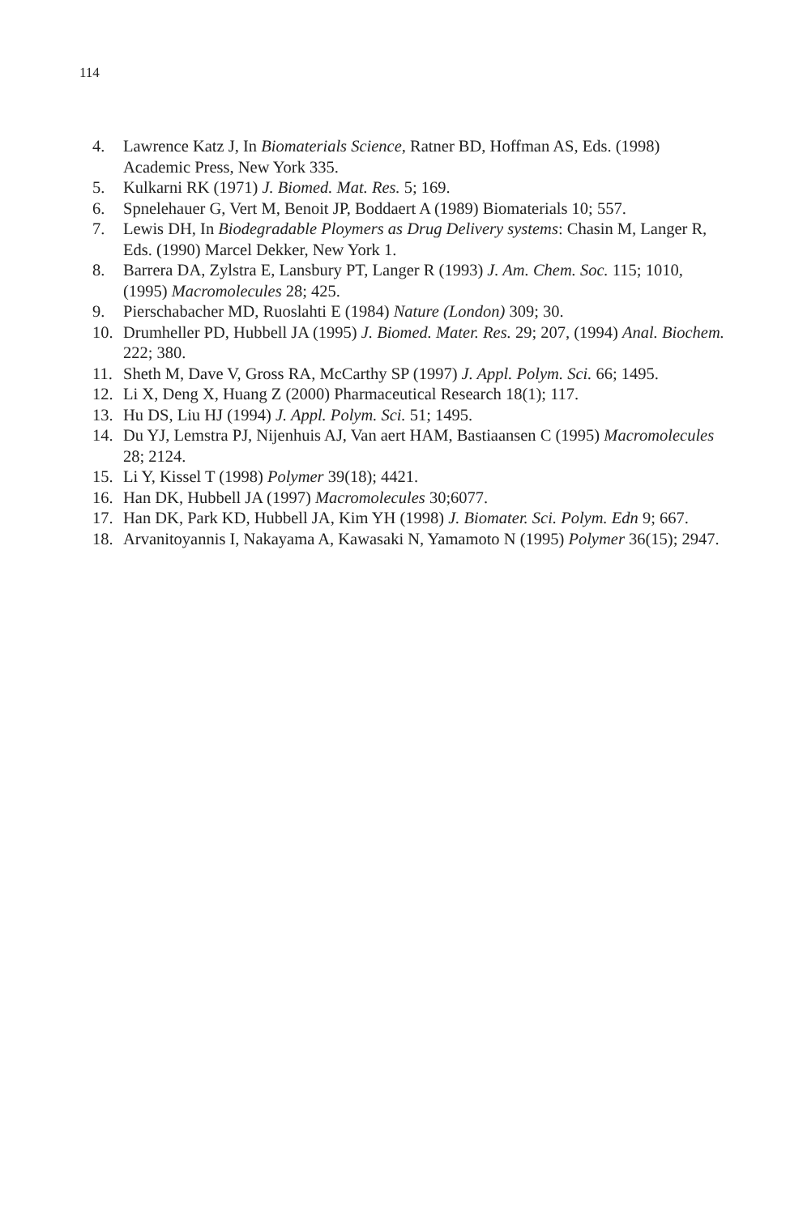114
4. Lawrence Katz J, In Biomaterials Science, Ratner BD, Hoffman AS, Eds. (1998) Academic Press, New York 335.
5. Kulkarni RK (1971) J. Biomed. Mat. Res. 5; 169.
6. Spnelehauer G, Vert M, Benoit JP, Boddaert A (1989) Biomaterials 10; 557.
7. Lewis DH, In Biodegradable Ploymers as Drug Delivery systems: Chasin M, Langer R, Eds. (1990) Marcel Dekker, New York 1.
8. Barrera DA, Zylstra E, Lansbury PT, Langer R (1993) J. Am. Chem. Soc. 115; 1010, (1995) Macromolecules 28; 425.
9. Pierschabacher MD, Ruoslahti E (1984) Nature (London) 309; 30.
10. Drumheller PD, Hubbell JA (1995) J. Biomed. Mater. Res. 29; 207, (1994) Anal. Biochem. 222; 380.
11. Sheth M, Dave V, Gross RA, McCarthy SP (1997) J. Appl. Polym. Sci. 66; 1495.
12. Li X, Deng X, Huang Z (2000) Pharmaceutical Research 18(1); 117.
13. Hu DS, Liu HJ (1994) J. Appl. Polym. Sci. 51; 1495.
14. Du YJ, Lemstra PJ, Nijenhuis AJ, Van aert HAM, Bastiaansen C (1995) Macromolecules 28; 2124.
15. Li Y, Kissel T (1998) Polymer 39(18); 4421.
16. Han DK, Hubbell JA (1997) Macromolecules 30;6077.
17. Han DK, Park KD, Hubbell JA, Kim YH (1998) J. Biomater. Sci. Polym. Edn 9; 667.
18. Arvanitoyannis I, Nakayama A, Kawasaki N, Yamamoto N (1995) Polymer 36(15); 2947.